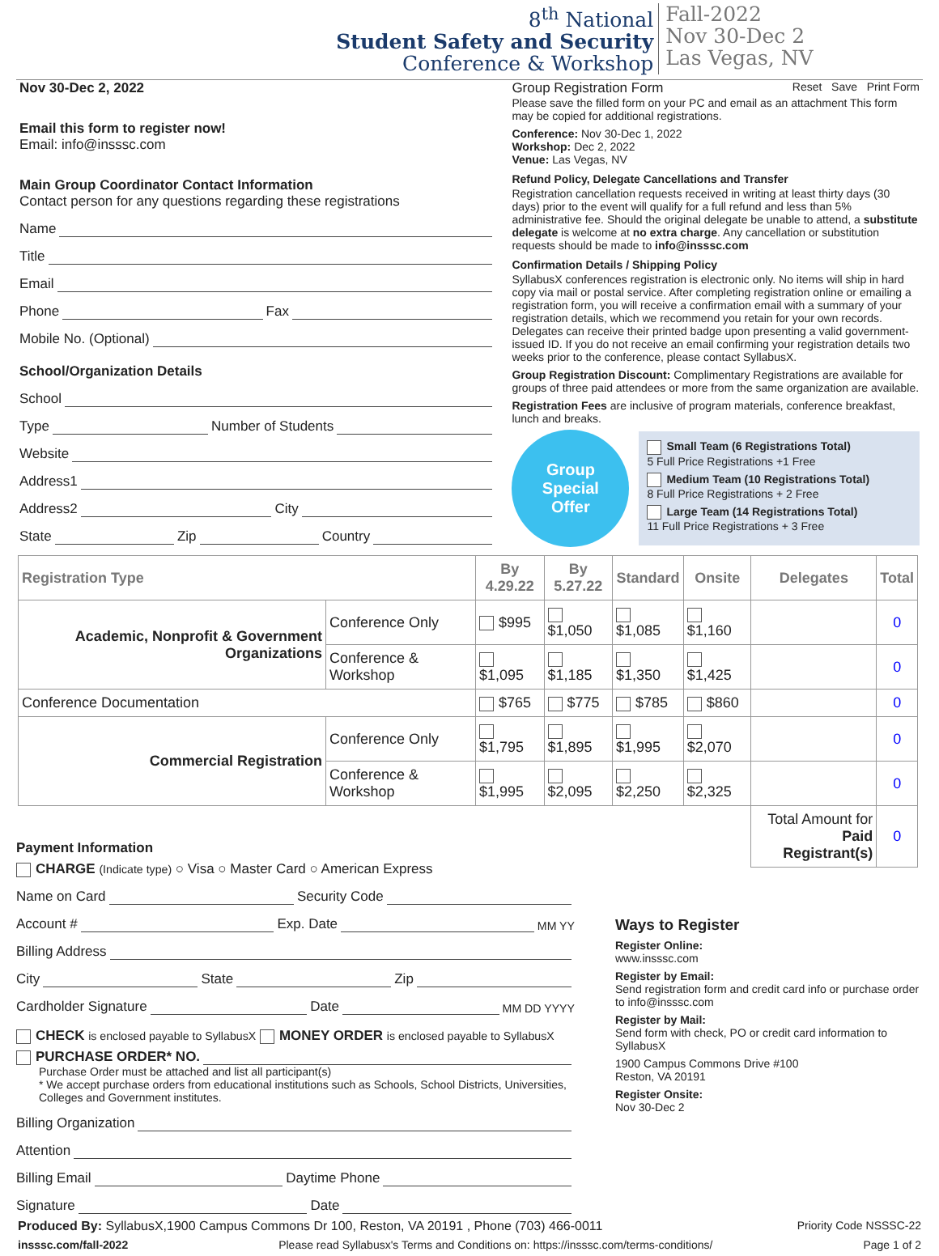8<sup>th</sup> National
Student Safety and Security
Conference & Workshop
Fall-2022
Nov 30-Dec 2
Las Vegas, NV
Nov 30-Dec 2, 2022
Email this form to register now!
Email: info@insssc.com
Main Group Coordinator Contact Information
Contact person for any questions regarding these registrations
Name
Title
Email
Phone Fax
Mobile No. (Optional)
School/Organization Details
School
Type Number of Students
Website
Address1
Address2 City
State Zip Country
Group Registration Form Reset Save Print Form
Please save the filled form on your PC and email as an attachment This form may be copied for additional registrations.
Conference: Nov 30-Dec 1, 2022
Workshop: Dec 2, 2022
Venue: Las Vegas, NV
Refund Policy, Delegate Cancellations and Transfer
Registration cancellation requests received in writing at least thirty days (30 days) prior to the event will qualify for a full refund and less than 5% administrative fee. Should the original delegate be unable to attend, a substitute delegate is welcome at no extra charge. Any cancellation or substitution requests should be made to info@insssc.com
Confirmation Details / Shipping Policy
SyllabusX conferences registration is electronic only. No items will ship in hard copy via mail or postal service. After completing registration online or emailing a registration form, you will receive a confirmation email with a summary of your registration details, which we recommend you retain for your own records. Delegates can receive their printed badge upon presenting a valid government-issued ID. If you do not receive an email confirming your registration details two weeks prior to the conference, please contact SyllabusX.
Group Registration Discount: Complimentary Registrations are available for groups of three paid attendees or more from the same organization are available.
Registration Fees are inclusive of program materials, conference breakfast, lunch and breaks.
Group
Special
Offer
Small Team (6 Registrations Total)
5 Full Price Registrations +1 Free
Medium Team (10 Registrations Total)
8 Full Price Registrations + 2 Free
Large Team (14 Registrations Total)
11 Full Price Registrations + 3 Free
| Registration Type | | By 4.29.22 | By 5.27.22 | Standard | Onsite | Delegates | Total |
| --- | --- | --- | --- | --- | --- | --- | --- |
| Academic, Nonprofit & Government Organizations | Conference Only | $995 | $1,050 | $1,085 | $1,160 | | 0 |
| | Conference & Workshop | $1,095 | $1,185 | $1,350 | $1,425 | | 0 |
| Conference Documentation | | $765 | $775 | $785 | $860 | | 0 |
| Commercial Registration | Conference Only | $1,795 | $1,895 | $1,995 | $2,070 | | 0 |
| | Conference & Workshop | $1,995 | $2,095 | $2,250 | $2,325 | | 0 |
| | | | | | | Total Amount for Paid Registrant(s) | 0 |
Payment Information
CHARGE (Indicate type) ○ Visa ○ Master Card ○ American Express
Name on Card Security Code
Account # Exp. Date MM YY
Billing Address
City State Zip
Cardholder Signature Date MM DD YYYY
CHECK is enclosed payable to SyllabusX MONEY ORDER is enclosed payable to SyllabusX
PURCHASE ORDER* NO.
Purchase Order must be attached and list all participant(s)
* We accept purchase orders from educational institutions such as Schools, School Districts, Universities, Colleges and Government institutes.
Billing Organization
Attention
Billing Email Daytime Phone
Signature Date
Ways to Register
Register Online:
www.insssc.com
Register by Email:
Send registration form and credit card info or purchase order to info@insssc.com
Register by Mail:
Send form with check, PO or credit card information to SyllabusX
1900 Campus Commons Drive #100
Reston, VA 20191
Register Onsite:
Nov 30-Dec 2
Produced By: SyllabusX,1900 Campus Commons Dr 100, Reston, VA 20191 , Phone (703) 466-0011 Priority Code NSSSC-22
insssc.com/fall-2022 Please read Syllabusx's Terms and Conditions on: https://insssc.com/terms-conditions/ Page 1 of 2